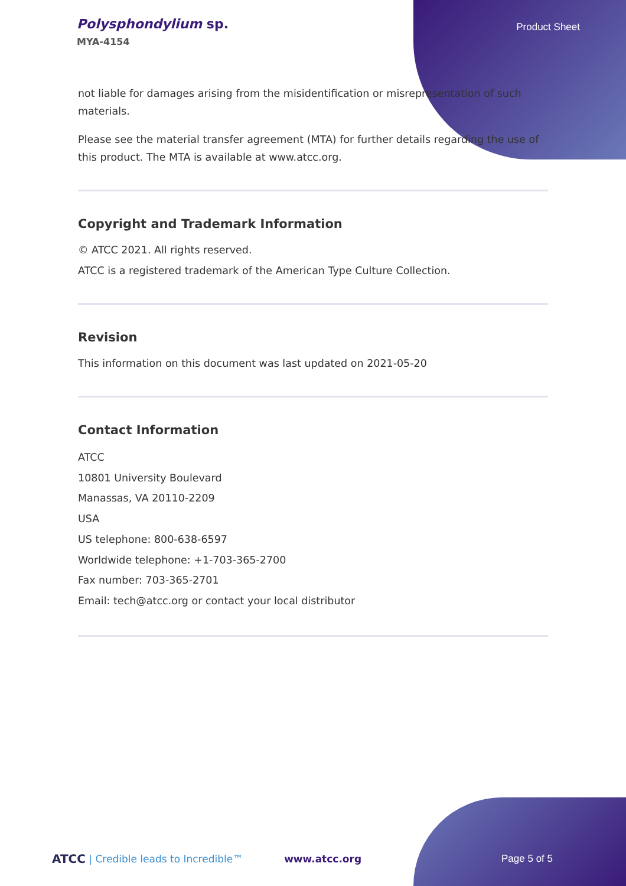Product Sheet
Polysphondylium sp.
MYA-4154
not liable for damages arising from the misidentification or misrepresentation of such materials.
Please see the material transfer agreement (MTA) for further details regarding the use of this product. The MTA is available at www.atcc.org.
Copyright and Trademark Information
© ATCC 2021. All rights reserved.
ATCC is a registered trademark of the American Type Culture Collection.
Revision
This information on this document was last updated on 2021-05-20
Contact Information
ATCC
10801 University Boulevard
Manassas, VA 20110-2209
USA
US telephone: 800-638-6597
Worldwide telephone: +1-703-365-2700
Fax number: 703-365-2701
Email: tech@atcc.org or contact your local distributor
ATCC | Credible leads to Incredible™ www.atcc.org Page 5 of 5